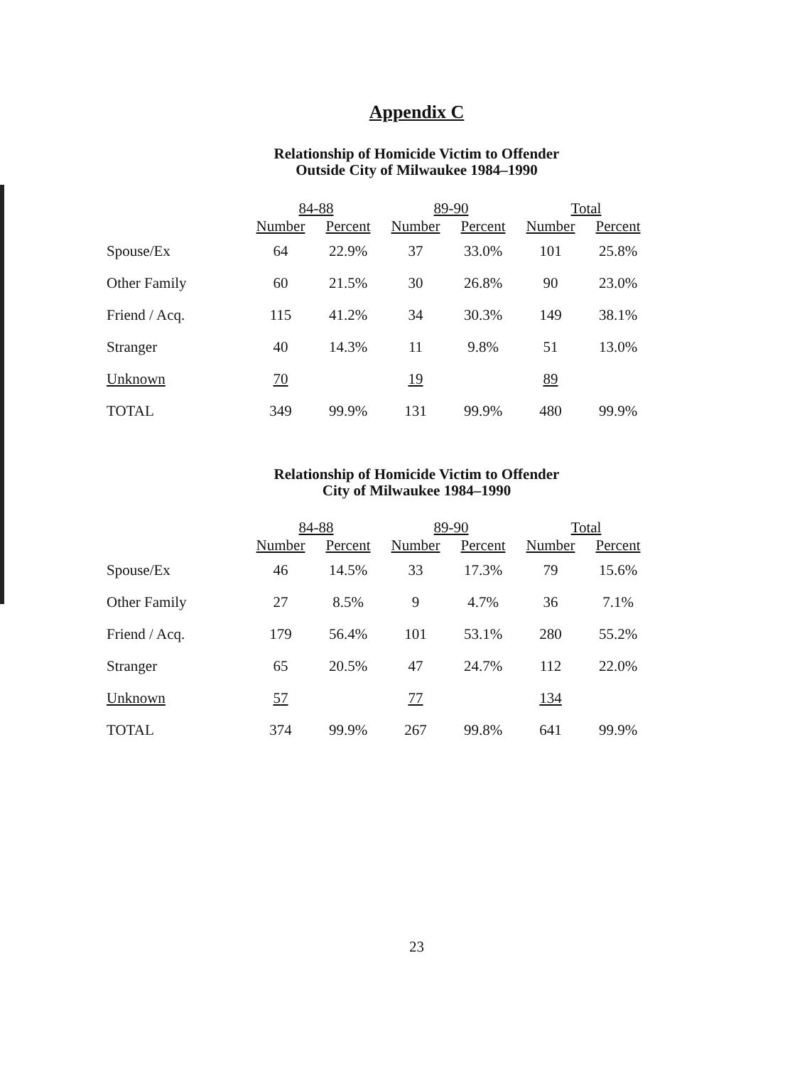Appendix C
Relationship of Homicide Victim to Offender
Outside City of Milwaukee 1984–1990
| | 84-88 | | 89-90 | | Total | |
| --- | --- | --- | --- | --- | --- | --- |
| | Number | Percent | Number | Percent | Number | Percent |
| Spouse/Ex | 64 | 22.9% | 37 | 33.0% | 101 | 25.8% |
| Other Family | 60 | 21.5% | 30 | 26.8% | 90 | 23.0% |
| Friend / Acq. | 115 | 41.2% | 34 | 30.3% | 149 | 38.1% |
| Stranger | 40 | 14.3% | 11 | 9.8% | 51 | 13.0% |
| Unknown | 70 | | 19 | | 89 | |
| TOTAL | 349 | 99.9% | 131 | 99.9% | 480 | 99.9% |
Relationship of Homicide Victim to Offender
City of Milwaukee 1984–1990
| | 84-88 | | 89-90 | | Total | |
| --- | --- | --- | --- | --- | --- | --- |
| | Number | Percent | Number | Percent | Number | Percent |
| Spouse/Ex | 46 | 14.5% | 33 | 17.3% | 79 | 15.6% |
| Other Family | 27 | 8.5% | 9 | 4.7% | 36 | 7.1% |
| Friend / Acq. | 179 | 56.4% | 101 | 53.1% | 280 | 55.2% |
| Stranger | 65 | 20.5% | 47 | 24.7% | 112 | 22.0% |
| Unknown | 57 | | 77 | | 134 | |
| TOTAL | 374 | 99.9% | 267 | 99.8% | 641 | 99.9% |
23